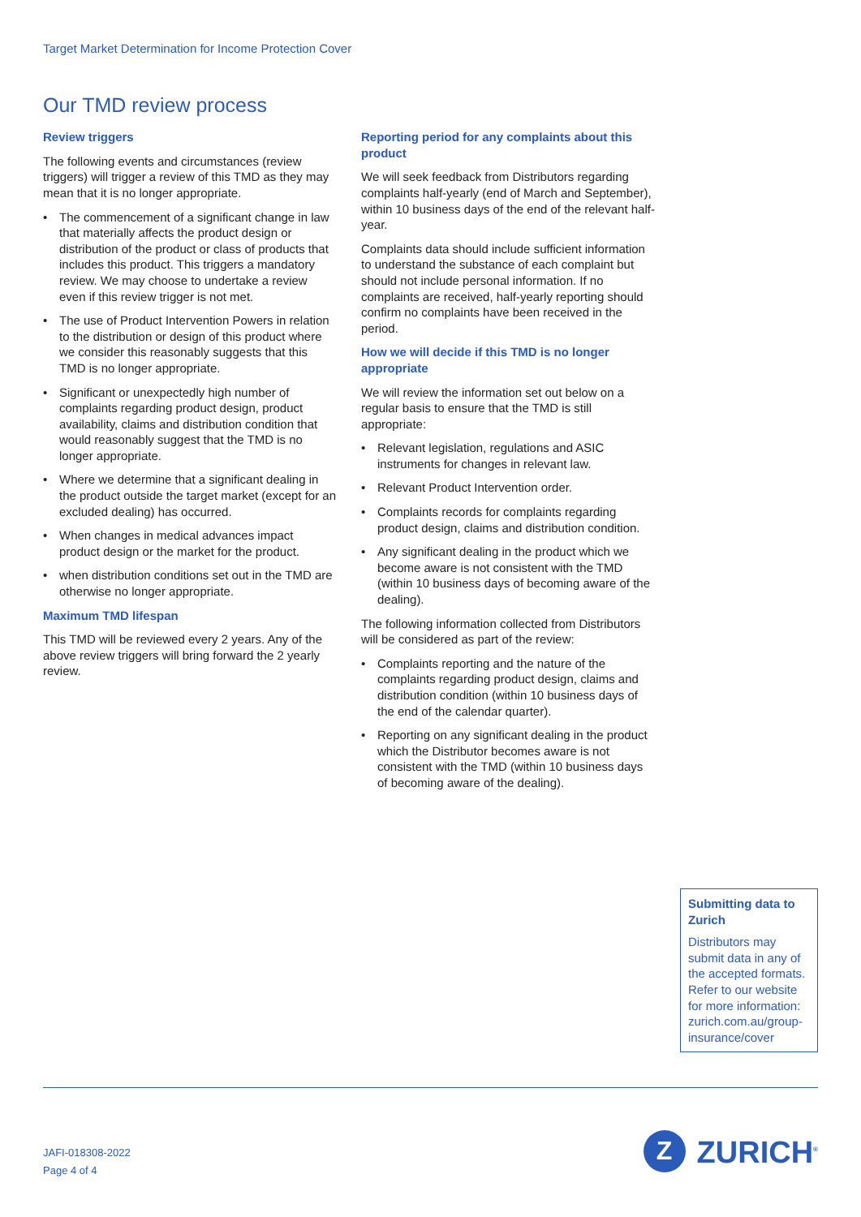Target Market Determination for Income Protection Cover
Our TMD review process
Review triggers
The following events and circumstances (review triggers) will trigger a review of this TMD as they may mean that it is no longer appropriate.
• The commencement of a significant change in law that materially affects the product design or distribution of the product or class of products that includes this product. This triggers a mandatory review. We may choose to undertake a review even if this review trigger is not met.
• The use of Product Intervention Powers in relation to the distribution or design of this product where we consider this reasonably suggests that this TMD is no longer appropriate.
• Significant or unexpectedly high number of complaints regarding product design, product availability, claims and distribution condition that would reasonably suggest that the TMD is no longer appropriate.
• Where we determine that a significant dealing in the product outside the target market (except for an excluded dealing) has occurred.
• When changes in medical advances impact product design or the market for the product.
• when distribution conditions set out in the TMD are otherwise no longer appropriate.
Maximum TMD lifespan
This TMD will be reviewed every 2 years. Any of the above review triggers will bring forward the 2 yearly review.
Reporting period for any complaints about this product
We will seek feedback from Distributors regarding complaints half-yearly (end of March and September), within 10 business days of the end of the relevant half-year.
Complaints data should include sufficient information to understand the substance of each complaint but should not include personal information. If no complaints are received, half-yearly reporting should confirm no complaints have been received in the period.
How we will decide if this TMD is no longer appropriate
We will review the information set out below on a regular basis to ensure that the TMD is still appropriate:
• Relevant legislation, regulations and ASIC instruments for changes in relevant law.
• Relevant Product Intervention order.
• Complaints records for complaints regarding product design, claims and distribution condition.
• Any significant dealing in the product which we become aware is not consistent with the TMD (within 10 business days of becoming aware of the dealing).
The following information collected from Distributors will be considered as part of the review:
• Complaints reporting and the nature of the complaints regarding product design, claims and distribution condition (within 10 business days of the end of the calendar quarter).
• Reporting on any significant dealing in the product which the Distributor becomes aware is not consistent with the TMD (within 10 business days of becoming aware of the dealing).
Submitting data to Zurich
Distributors may submit data in any of the accepted formats. Refer to our website for more information: zurich.com.au/group-insurance/cover
JAFI-018308-2022
Page 4 of 4
Z
ZURICH<sup>®</sup>